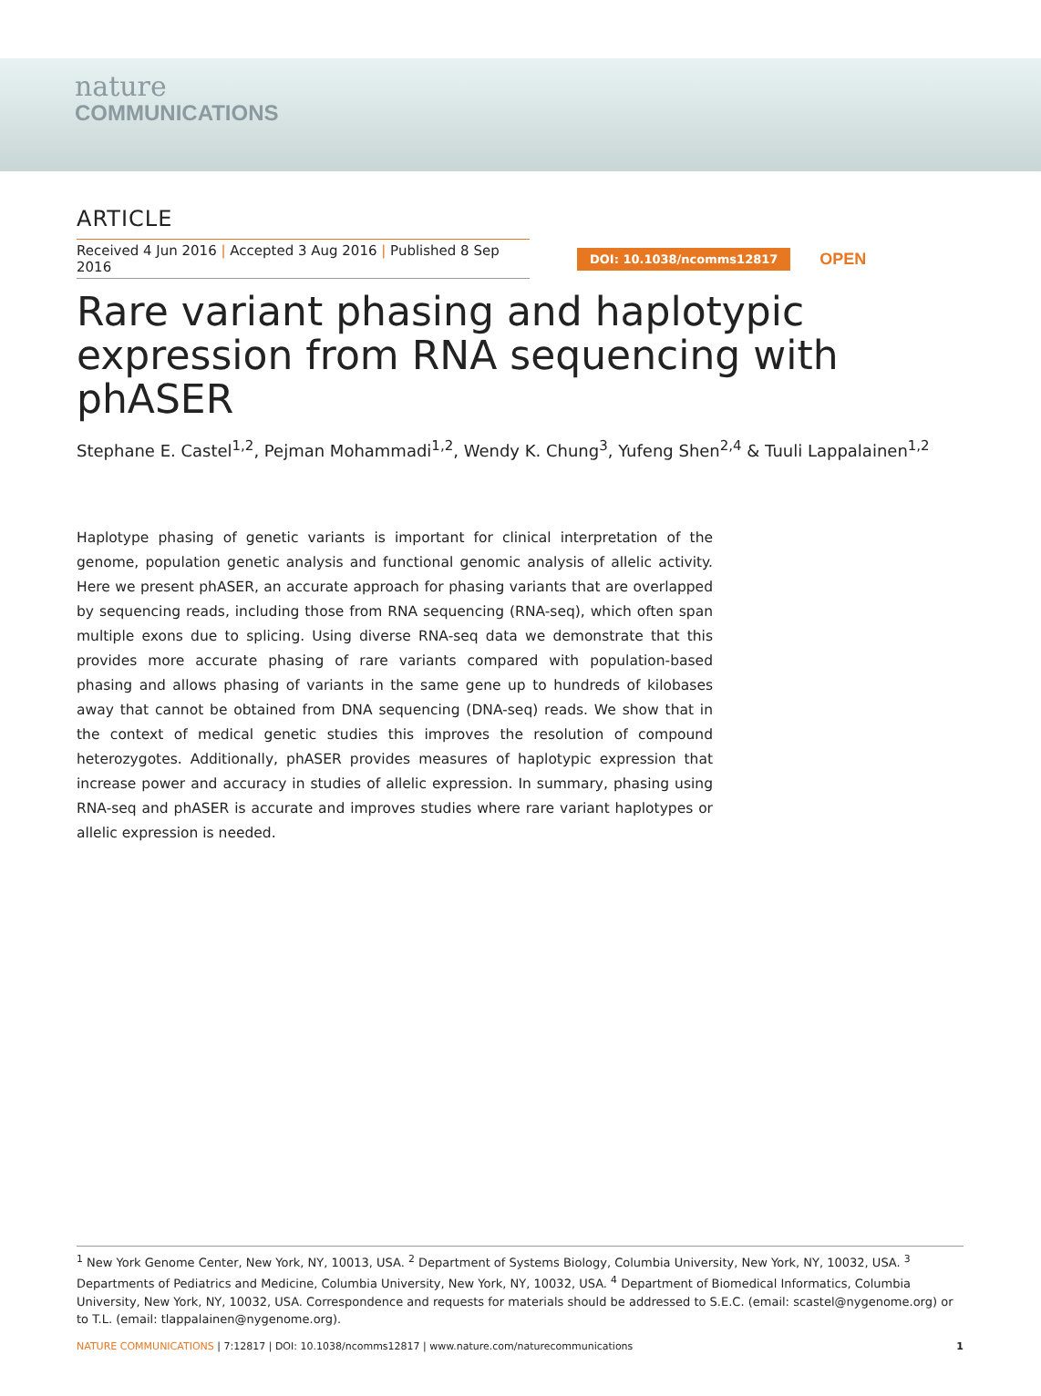nature
COMMUNICATIONS
ARTICLE
Received 4 Jun 2016 | Accepted 3 Aug 2016 | Published 8 Sep 2016
DOI: 10.1038/ncomms12817 OPEN
Rare variant phasing and haplotypic expression from RNA sequencing with phASER
Stephane E. Castel<sup>1,2</sup>, Pejman Mohammadi<sup>1,2</sup>, Wendy K. Chung<sup>3</sup>, Yufeng Shen<sup>2,4</sup> & Tuuli Lappalainen<sup>1,2</sup>
Haplotype phasing of genetic variants is important for clinical interpretation of the genome, population genetic analysis and functional genomic analysis of allelic activity. Here we present phASER, an accurate approach for phasing variants that are overlapped by sequencing reads, including those from RNA sequencing (RNA-seq), which often span multiple exons due to splicing. Using diverse RNA-seq data we demonstrate that this provides more accurate phasing of rare variants compared with population-based phasing and allows phasing of variants in the same gene up to hundreds of kilobases away that cannot be obtained from DNA sequencing (DNA-seq) reads. We show that in the context of medical genetic studies this improves the resolution of compound heterozygotes. Additionally, phASER provides measures of haplotypic expression that increase power and accuracy in studies of allelic expression. In summary, phasing using RNA-seq and phASER is accurate and improves studies where rare variant haplotypes or allelic expression is needed.
<sup>1</sup> New York Genome Center, New York, NY, 10013, USA. <sup>2</sup> Department of Systems Biology, Columbia University, New York, NY, 10032, USA. <sup>3</sup> Departments of Pediatrics and Medicine, Columbia University, New York, NY, 10032, USA. <sup>4</sup> Department of Biomedical Informatics, Columbia University, New York, NY, 10032, USA. Correspondence and requests for materials should be addressed to S.E.C. (email: scastel@nygenome.org) or to T.L. (email: tlappalainen@nygenome.org).
NATURE COMMUNICATIONS | 7:12817 | DOI: 10.1038/ncomms12817 | www.nature.com/naturecommunications 1